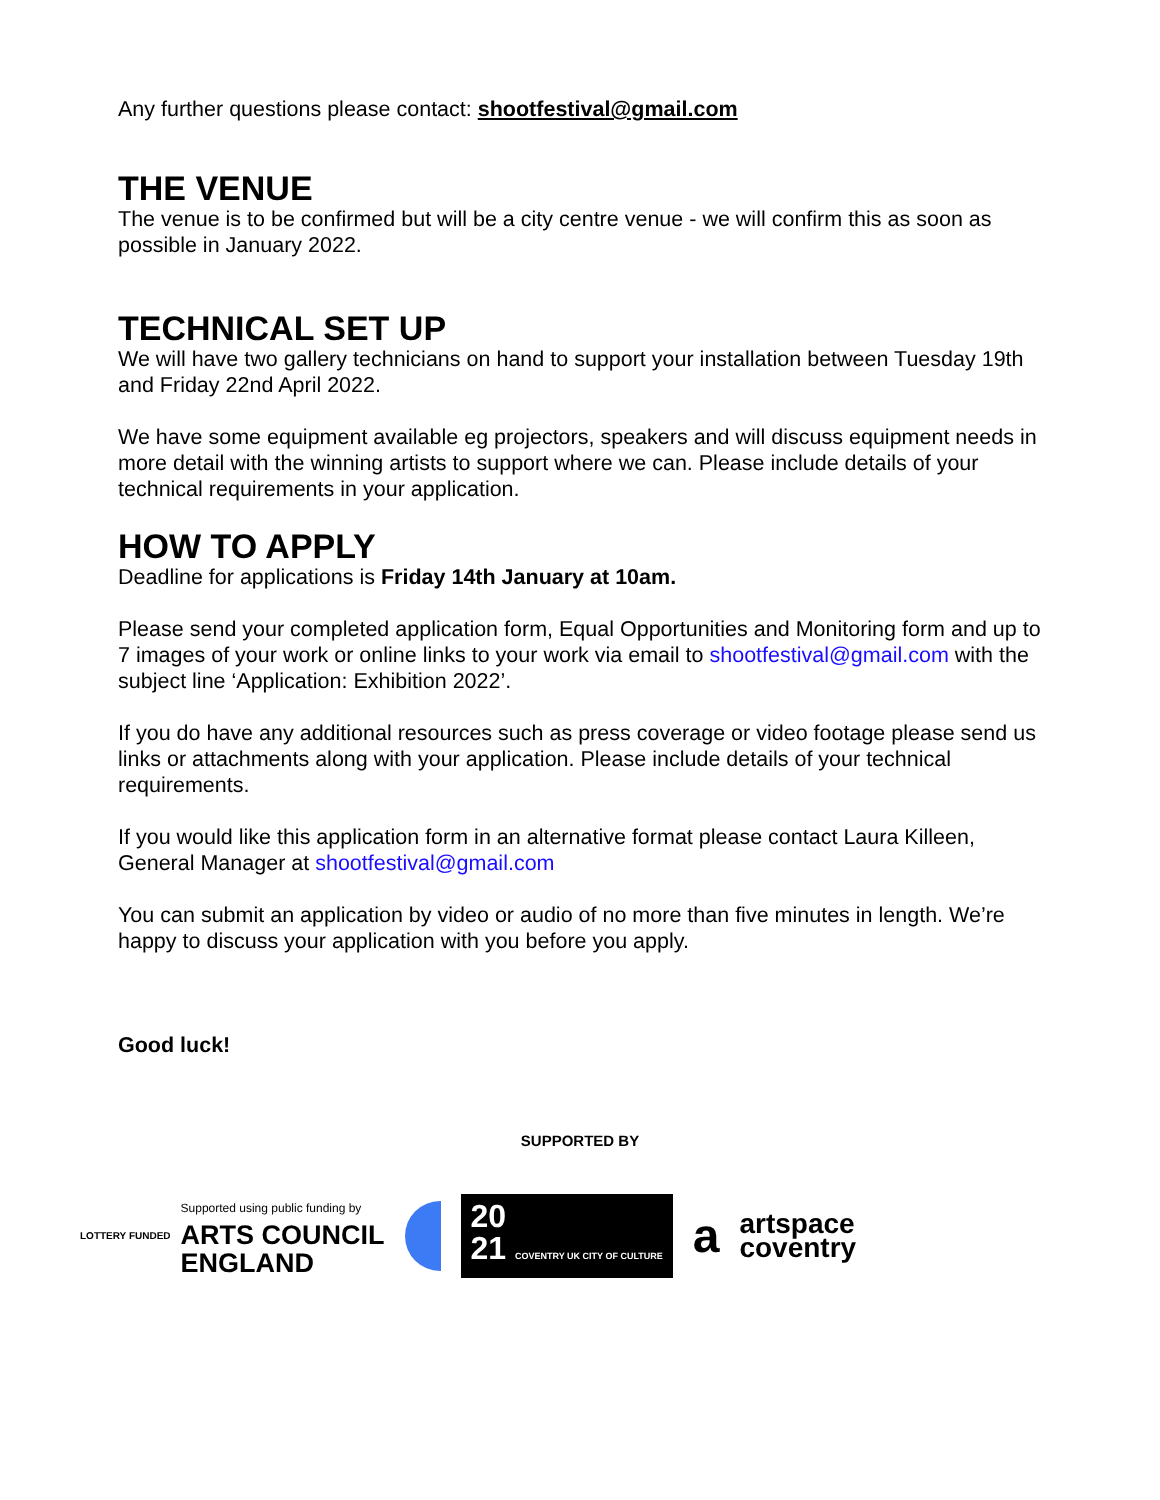Any further questions please contact: shootfestival@gmail.com
THE VENUE
The venue is to be confirmed but will be a city centre venue - we will confirm this as soon as possible in January 2022.
TECHNICAL SET UP
We will have two gallery technicians on hand to support your installation between Tuesday 19th and Friday 22nd April 2022.
We have some equipment available eg projectors, speakers and will discuss equipment needs in more detail with the winning artists to support where we can. Please include details of your technical requirements in your application.
HOW TO APPLY
Deadline for applications is Friday 14th January at 10am.
Please send your completed application form, Equal Opportunities and Monitoring form and up to 7 images of your work or online links to your work via email to shootfestival@gmail.com with the subject line ‘Application: Exhibition 2022’.
If you do have any additional resources such as press coverage or video footage please send us links or attachments along with your application. Please include details of your technical requirements.
If you would like this application form in an alternative format please contact Laura Killeen, General Manager at shootfestival@gmail.com
You can submit an application by video or audio of no more than five minutes in length. We’re happy to discuss your application with you before you apply.
Good luck!
SUPPORTED BY
LOTTERY FUNDED
Supported using public funding by
ARTS COUNCIL
ENGLAND
20
21 COVENTRY UK CITY OF CULTURE
a
artspace
coventry